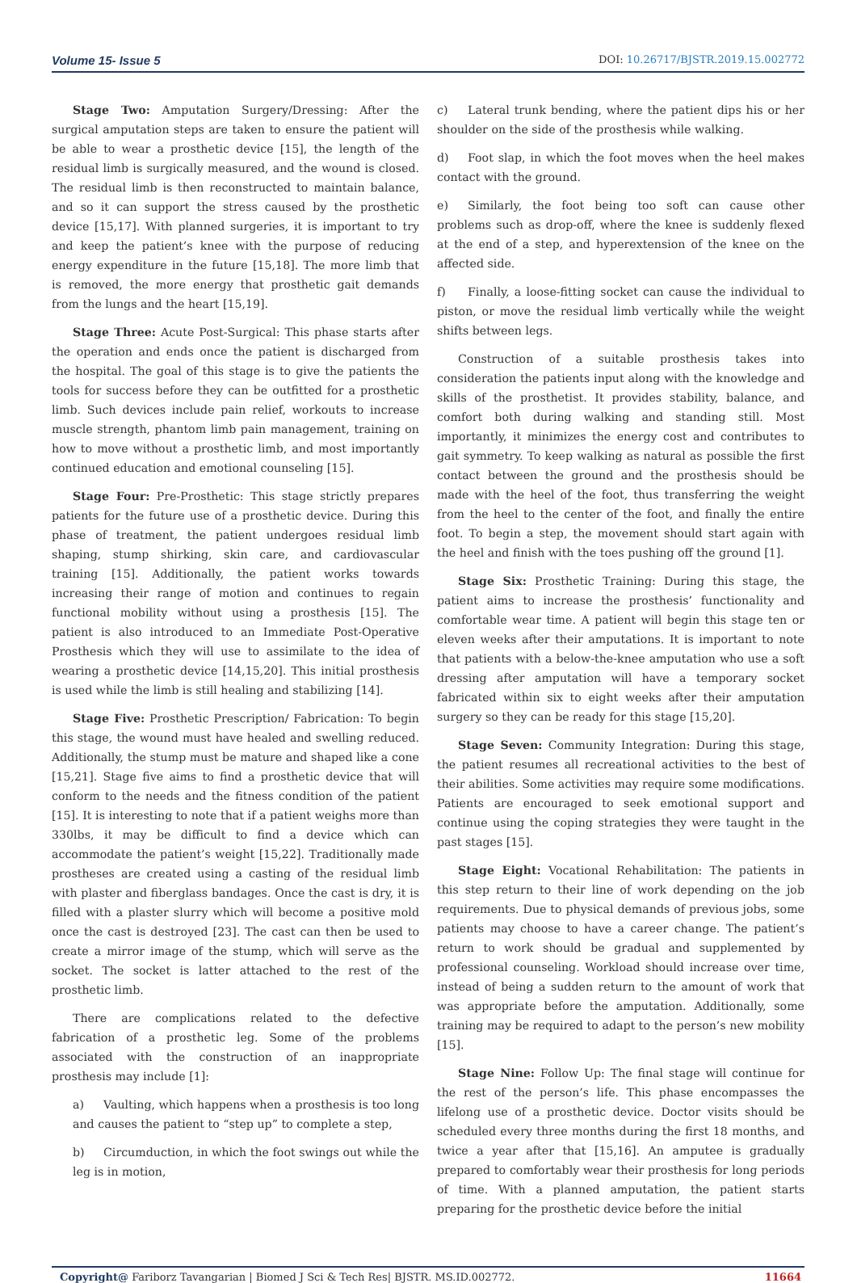Volume 15- Issue 5 DOI: 10.26717/BJSTR.2019.15.002772
Stage Two: Amputation Surgery/Dressing: After the surgical amputation steps are taken to ensure the patient will be able to wear a prosthetic device [15], the length of the residual limb is surgically measured, and the wound is closed. The residual limb is then reconstructed to maintain balance, and so it can support the stress caused by the prosthetic device [15,17]. With planned surgeries, it is important to try and keep the patient’s knee with the purpose of reducing energy expenditure in the future [15,18]. The more limb that is removed, the more energy that prosthetic gait demands from the lungs and the heart [15,19].
Stage Three: Acute Post-Surgical: This phase starts after the operation and ends once the patient is discharged from the hospital. The goal of this stage is to give the patients the tools for success before they can be outfitted for a prosthetic limb. Such devices include pain relief, workouts to increase muscle strength, phantom limb pain management, training on how to move without a prosthetic limb, and most importantly continued education and emotional counseling [15].
Stage Four: Pre-Prosthetic: This stage strictly prepares patients for the future use of a prosthetic device. During this phase of treatment, the patient undergoes residual limb shaping, stump shirking, skin care, and cardiovascular training [15]. Additionally, the patient works towards increasing their range of motion and continues to regain functional mobility without using a prosthesis [15]. The patient is also introduced to an Immediate Post-Operative Prosthesis which they will use to assimilate to the idea of wearing a prosthetic device [14,15,20]. This initial prosthesis is used while the limb is still healing and stabilizing [14].
Stage Five: Prosthetic Prescription/ Fabrication: To begin this stage, the wound must have healed and swelling reduced. Additionally, the stump must be mature and shaped like a cone [15,21]. Stage five aims to find a prosthetic device that will conform to the needs and the fitness condition of the patient [15]. It is interesting to note that if a patient weighs more than 330lbs, it may be difficult to find a device which can accommodate the patient’s weight [15,22]. Traditionally made prostheses are created using a casting of the residual limb with plaster and fiberglass bandages. Once the cast is dry, it is filled with a plaster slurry which will become a positive mold once the cast is destroyed [23]. The cast can then be used to create a mirror image of the stump, which will serve as the socket. The socket is latter attached to the rest of the prosthetic limb.
There are complications related to the defective fabrication of a prosthetic leg. Some of the problems associated with the construction of an inappropriate prosthesis may include [1]:
a) Vaulting, which happens when a prosthesis is too long and causes the patient to “step up” to complete a step,
b) Circumduction, in which the foot swings out while the leg is in motion,
c) Lateral trunk bending, where the patient dips his or her shoulder on the side of the prosthesis while walking.
d) Foot slap, in which the foot moves when the heel makes contact with the ground.
e) Similarly, the foot being too soft can cause other problems such as drop-off, where the knee is suddenly flexed at the end of a step, and hyperextension of the knee on the affected side.
f) Finally, a loose-fitting socket can cause the individual to piston, or move the residual limb vertically while the weight shifts between legs.
Construction of a suitable prosthesis takes into consideration the patients input along with the knowledge and skills of the prosthetist. It provides stability, balance, and comfort both during walking and standing still. Most importantly, it minimizes the energy cost and contributes to gait symmetry. To keep walking as natural as possible the first contact between the ground and the prosthesis should be made with the heel of the foot, thus transferring the weight from the heel to the center of the foot, and finally the entire foot. To begin a step, the movement should start again with the heel and finish with the toes pushing off the ground [1].
Stage Six: Prosthetic Training: During this stage, the patient aims to increase the prosthesis’ functionality and comfortable wear time. A patient will begin this stage ten or eleven weeks after their amputations. It is important to note that patients with a below-the-knee amputation who use a soft dressing after amputation will have a temporary socket fabricated within six to eight weeks after their amputation surgery so they can be ready for this stage [15,20].
Stage Seven: Community Integration: During this stage, the patient resumes all recreational activities to the best of their abilities. Some activities may require some modifications. Patients are encouraged to seek emotional support and continue using the coping strategies they were taught in the past stages [15].
Stage Eight: Vocational Rehabilitation: The patients in this step return to their line of work depending on the job requirements. Due to physical demands of previous jobs, some patients may choose to have a career change. The patient’s return to work should be gradual and supplemented by professional counseling. Workload should increase over time, instead of being a sudden return to the amount of work that was appropriate before the amputation. Additionally, some training may be required to adapt to the person’s new mobility [15].
Stage Nine: Follow Up: The final stage will continue for the rest of the person’s life. This phase encompasses the lifelong use of a prosthetic device. Doctor visits should be scheduled every three months during the first 18 months, and twice a year after that [15,16]. An amputee is gradually prepared to comfortably wear their prosthesis for long periods of time. With a planned amputation, the patient starts preparing for the prosthetic device before the initial
Copyright@ Fariborz Tavangarian | Biomed J Sci & Tech Res| BJSTR. MS.ID.002772. 11664